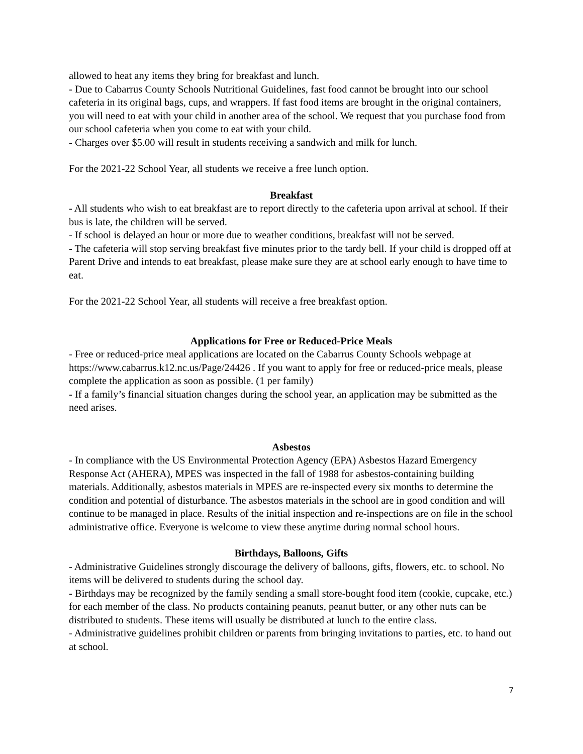allowed to heat any items they bring for breakfast and lunch.
- Due to Cabarrus County Schools Nutritional Guidelines, fast food cannot be brought into our school cafeteria in its original bags, cups, and wrappers. If fast food items are brought in the original containers, you will need to eat with your child in another area of the school. We request that you purchase food from our school cafeteria when you come to eat with your child.
- Charges over $5.00 will result in students receiving a sandwich and milk for lunch.
For the 2021-22 School Year, all students we receive a free lunch option.
Breakfast
- All students who wish to eat breakfast are to report directly to the cafeteria upon arrival at school. If their bus is late, the children will be served.
- If school is delayed an hour or more due to weather conditions, breakfast will not be served.
- The cafeteria will stop serving breakfast five minutes prior to the tardy bell. If your child is dropped off at Parent Drive and intends to eat breakfast, please make sure they are at school early enough to have time to eat.
For the 2021-22 School Year, all students will receive a free breakfast option.
Applications for Free or Reduced-Price Meals
- Free or reduced-price meal applications are located on the Cabarrus County Schools webpage at https://www.cabarrus.k12.nc.us/Page/24426 . If you want to apply for free or reduced-price meals, please complete the application as soon as possible. (1 per family)
- If a family’s financial situation changes during the school year, an application may be submitted as the need arises.
Asbestos
- In compliance with the US Environmental Protection Agency (EPA) Asbestos Hazard Emergency Response Act (AHERA), MPES was inspected in the fall of 1988 for asbestos-containing building materials. Additionally, asbestos materials in MPES are re-inspected every six months to determine the condition and potential of disturbance. The asbestos materials in the school are in good condition and will continue to be managed in place. Results of the initial inspection and re-inspections are on file in the school administrative office. Everyone is welcome to view these anytime during normal school hours.
Birthdays, Balloons, Gifts
- Administrative Guidelines strongly discourage the delivery of balloons, gifts, flowers, etc. to school. No items will be delivered to students during the school day.
- Birthdays may be recognized by the family sending a small store-bought food item (cookie, cupcake, etc.) for each member of the class. No products containing peanuts, peanut butter, or any other nuts can be distributed to students. These items will usually be distributed at lunch to the entire class.
- Administrative guidelines prohibit children or parents from bringing invitations to parties, etc. to hand out at school.
7